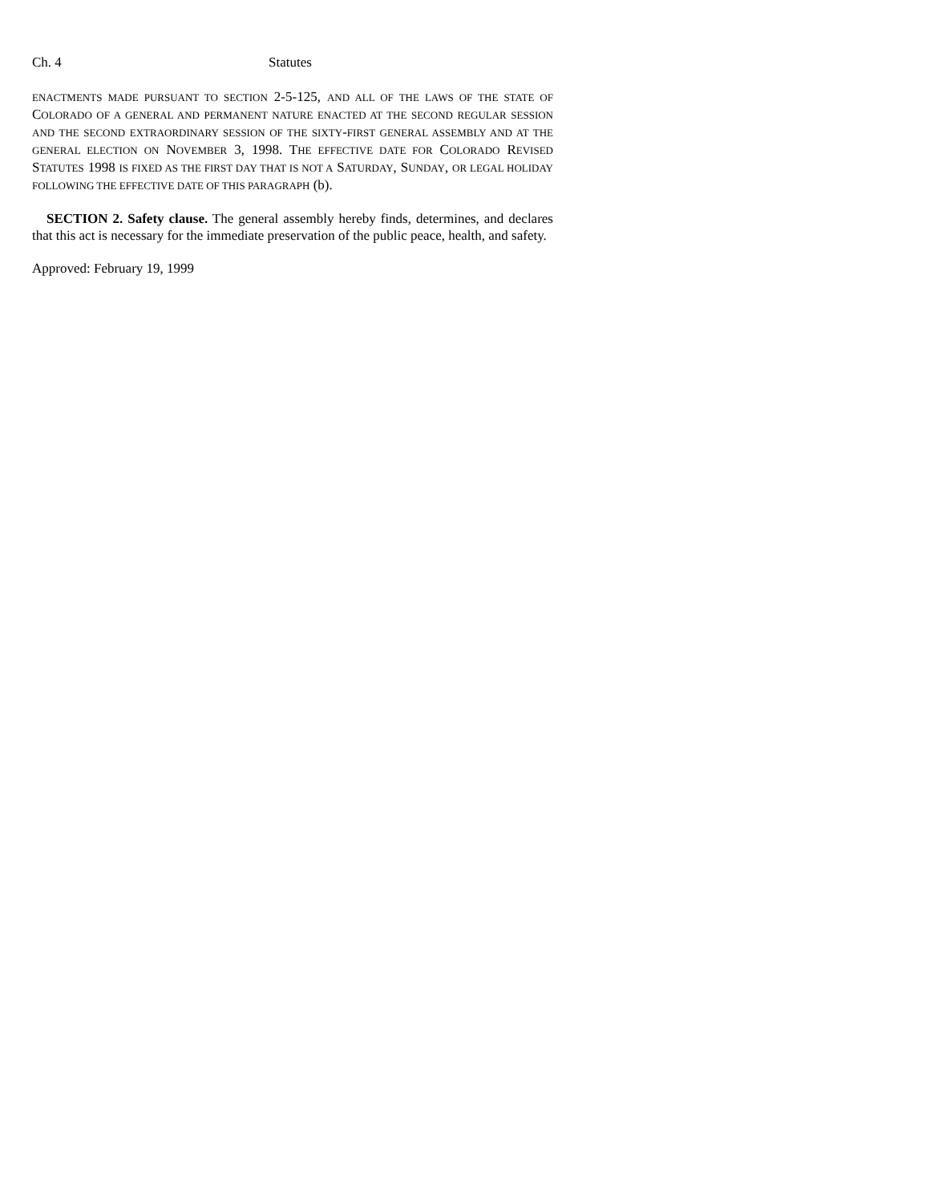Ch. 4 Statutes
ENACTMENTS MADE PURSUANT TO SECTION 2-5-125, AND ALL OF THE LAWS OF THE STATE OF COLORADO OF A GENERAL AND PERMANENT NATURE ENACTED AT THE SECOND REGULAR SESSION AND THE SECOND EXTRAORDINARY SESSION OF THE SIXTY-FIRST GENERAL ASSEMBLY AND AT THE GENERAL ELECTION ON NOVEMBER 3, 1998. THE EFFECTIVE DATE FOR COLORADO REVISED STATUTES 1998 IS FIXED AS THE FIRST DAY THAT IS NOT A SATURDAY, SUNDAY, OR LEGAL HOLIDAY FOLLOWING THE EFFECTIVE DATE OF THIS PARAGRAPH (b).
SECTION 2. Safety clause. The general assembly hereby finds, determines, and declares that this act is necessary for the immediate preservation of the public peace, health, and safety.
Approved: February 19, 1999